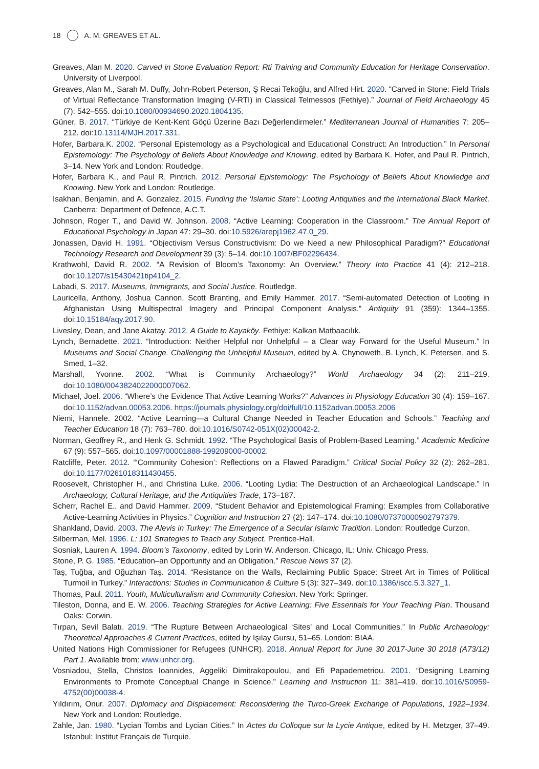18 A. M. GREAVES ET AL.
Greaves, Alan M. 2020. Carved in Stone Evaluation Report: Rti Training and Community Education for Heritage Conservation. University of Liverpool.
Greaves, Alan M., Sarah M. Duffy, John-Robert Peterson, Ş Recai Tekoğlu, and Alfred Hirt. 2020. “Carved in Stone: Field Trials of Virtual Reflectance Transformation Imaging (V-RTI) in Classical Telmessos (Fethiye).” Journal of Field Archaeology 45 (7): 542–555. doi:10.1080/00934690.2020.1804135.
Güner, B. 2017. “Türkiye de Kent-Kent Göçü Üzerine Bazı Değerlendirmeler.” Mediterranean Journal of Humanities 7: 205–212. doi:10.13114/MJH.2017.331.
Hofer, Barbara.K. 2002. “Personal Epistemology as a Psychological and Educational Construct: An Introduction.” In Personal Epistemology: The Psychology of Beliefs About Knowledge and Knowing, edited by Barbara K. Hofer, and Paul R. Pintrich, 3–14. New York and London: Routledge.
Hofer, Barbara K., and Paul R. Pintrich. 2012. Personal Epistemology: The Psychology of Beliefs About Knowledge and Knowing. New York and London: Routledge.
Isakhan, Benjamin, and A. Gonzalez. 2015. Funding the ‘Islamic State’: Looting Antiquities and the International Black Market. Canberra: Department of Defence, A.C.T.
Johnson, Roger T., and David W. Johnson. 2008. “Active Learning: Cooperation in the Classroom.” The Annual Report of Educational Psychology in Japan 47: 29–30. doi:10.5926/arepj1962.47.0_29.
Jonassen, David H. 1991. “Objectivism Versus Constructivism: Do we Need a new Philosophical Paradigm?” Educational Technology Research and Development 39 (3): 5–14. doi:10.1007/BF02296434.
Krathwohl, David R. 2002. “A Revision of Bloom’s Taxonomy: An Overview.” Theory Into Practice 41 (4): 212–218. doi:10.1207/s15430421tip4104_2.
Labadi, S. 2017. Museums, Immigrants, and Social Justice. Routledge.
Lauricella, Anthony, Joshua Cannon, Scott Branting, and Emily Hammer. 2017. “Semi-automated Detection of Looting in Afghanistan Using Multispectral Imagery and Principal Component Analysis.” Antiquity 91 (359): 1344–1355. doi:10.15184/aqy.2017.90.
Livesley, Dean, and Jane Akatay. 2012. A Guide to Kayaköy. Fethiye: Kalkan Matbaacılık.
Lynch, Bernadette. 2021. “Introduction: Neither Helpful nor Unhelpful – a Clear way Forward for the Useful Museum.” In Museums and Social Change. Challenging the Unhelpful Museum, edited by A. Chynoweth, B. Lynch, K. Petersen, and S. Smed, 1–32.
Marshall, Yvonne. 2002. “What is Community Archaeology?” World Archaeology 34 (2): 211–219. doi:10.1080/0043824022000007062.
Michael, Joel. 2006. “Where’s the Evidence That Active Learning Works?” Advances in Physiology Education 30 (4): 159–167. doi:10.1152/advan.00053.2006. https://journals.physiology.org/doi/full/10.1152advan.00053.2006
Niemi, Hannele. 2002. “Active Learning—a Cultural Change Needed in Teacher Education and Schools.” Teaching and Teacher Education 18 (7): 763–780. doi:10.1016/S0742-051X(02)00042-2.
Norman, Geoffrey R., and Henk G. Schmidt. 1992. “The Psychological Basis of Problem-Based Learning.” Academic Medicine 67 (9): 557–565. doi:10.1097/00001888-199209000-00002.
Ratcliffe, Peter. 2012. “‘Community Cohesion’: Reflections on a Flawed Paradigm.” Critical Social Policy 32 (2): 262–281. doi:10.1177/0261018311430455.
Roosevelt, Christopher H., and Christina Luke. 2006. “Looting Lydia: The Destruction of an Archaeological Landscape.” In Archaeology, Cultural Heritage, and the Antiquities Trade, 173–187.
Scherr, Rachel E., and David Hammer. 2009. “Student Behavior and Epistemological Framing: Examples from Collaborative Active-Learning Activities in Physics.” Cognition and Instruction 27 (2): 147–174. doi:10.1080/07370000902797379.
Shankland, David. 2003. The Alevis in Turkey: The Emergence of a Secular Islamic Tradition. London: Routledge Curzon.
Silberman, Mel. 1996. L: 101 Strategies to Teach any Subject. Prentice-Hall.
Sosniak, Lauren A. 1994. Bloom’s Taxonomy, edited by Lorin W. Anderson. Chicago, IL: Univ. Chicago Press.
Stone, P. G. 1985. “Education–an Opportunity and an Obligation.” Rescue News 37 (2).
Taş, Tuğba, and Oğuzhan Taş. 2014. “Resistance on the Walls, Reclaiming Public Space: Street Art in Times of Political Turmoil in Turkey.” Interactions: Studies in Communication & Culture 5 (3): 327–349. doi:10.1386/iscc.5.3.327_1.
Thomas, Paul. 2011. Youth, Multiculturalism and Community Cohesion. New York: Springer.
Tileston, Donna, and E. W. 2006. Teaching Strategies for Active Learning: Five Essentials for Your Teaching Plan. Thousand Oaks: Corwin.
Tırpan, Sevil Balatı. 2019. “The Rupture Between Archaeological ‘Sites’ and Local Communities.” In Public Archaeology: Theoretical Approaches & Current Practices, edited by Işılay Gursu, 51–65. London: BIAA.
United Nations High Commissioner for Refugees (UNHCR). 2018. Annual Report for June 30 2017-June 30 2018 (A73/12) Part 1. Available from: www.unhcr.org.
Vosniadou, Stella, Christos Ioannides, Aggeliki Dimitrakopoulou, and Efi Papademetriou. 2001. “Designing Learning Environments to Promote Conceptual Change in Science.” Learning and Instruction 11: 381–419. doi:10.1016/S0959-4752(00)00038-4.
Yıldırım, Onur. 2007. Diplomacy and Displacement: Reconsidering the Turco-Greek Exchange of Populations, 1922–1934. New York and London: Routledge.
Zahle, Jan. 1980. “Lycian Tombs and Lycian Cities.” In Actes du Colloque sur la Lycie Antique, edited by H. Metzger, 37–49. Istanbul: Institut Français de Turquie.